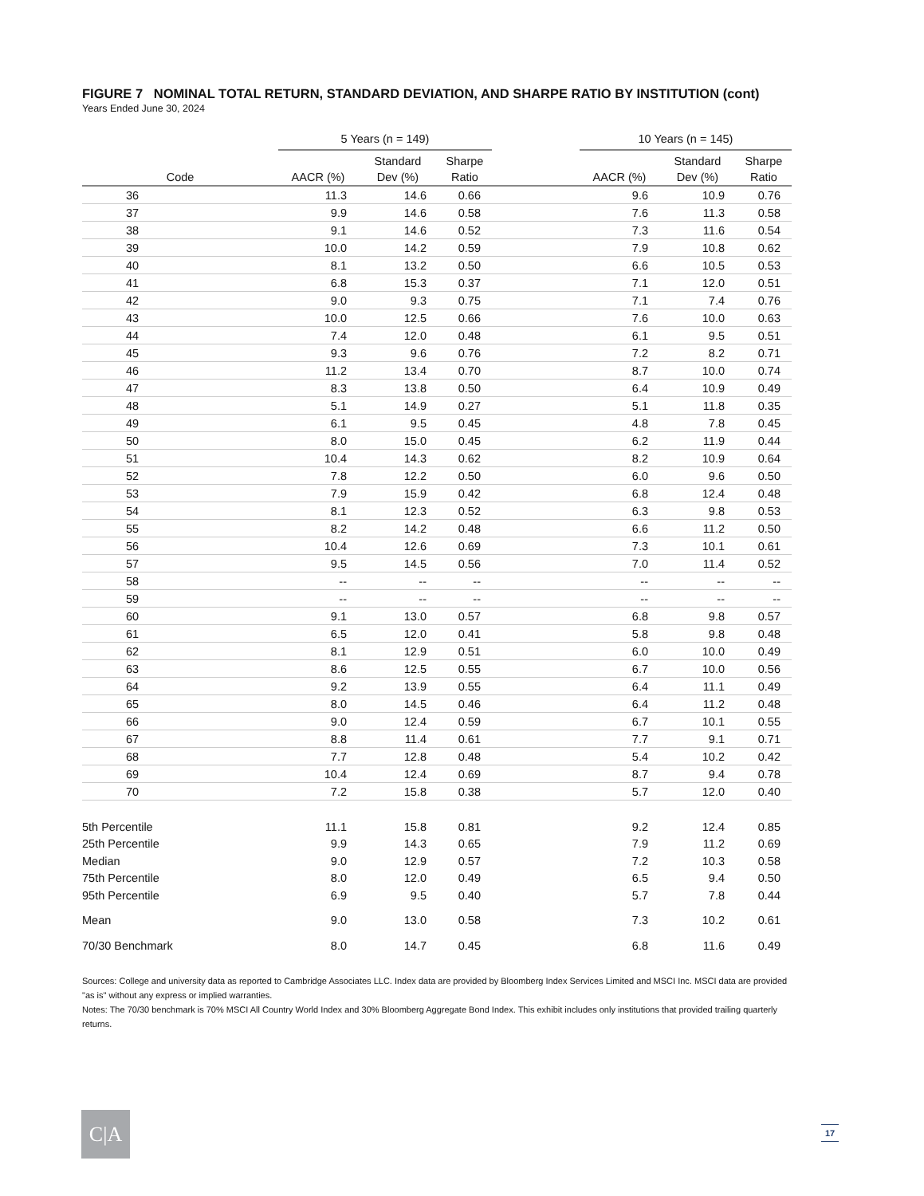FIGURE 7 NOMINAL TOTAL RETURN, STANDARD DEVIATION, AND SHARPE RATIO BY INSTITUTION (cont)
Years Ended June 30, 2024
| | 5 Years (n = 149) | | | | 10 Years (n = 145) | | |
| --- | --- | --- | --- | --- | --- | --- | --- |
| | | Standard | Sharpe | | | Standard | Sharpe |
| Code | AACR (%) | Dev (%) | Ratio | | AACR (%) | Dev (%) | Ratio |
| 36 | 11.3 | 14.6 | 0.66 | | 9.6 | 10.9 | 0.76 |
| 37 | 9.9 | 14.6 | 0.58 | | 7.6 | 11.3 | 0.58 |
| 38 | 9.1 | 14.6 | 0.52 | | 7.3 | 11.6 | 0.54 |
| 39 | 10.0 | 14.2 | 0.59 | | 7.9 | 10.8 | 0.62 |
| 40 | 8.1 | 13.2 | 0.50 | | 6.6 | 10.5 | 0.53 |
| 41 | 6.8 | 15.3 | 0.37 | | 7.1 | 12.0 | 0.51 |
| 42 | 9.0 | 9.3 | 0.75 | | 7.1 | 7.4 | 0.76 |
| 43 | 10.0 | 12.5 | 0.66 | | 7.6 | 10.0 | 0.63 |
| 44 | 7.4 | 12.0 | 0.48 | | 6.1 | 9.5 | 0.51 |
| 45 | 9.3 | 9.6 | 0.76 | | 7.2 | 8.2 | 0.71 |
| 46 | 11.2 | 13.4 | 0.70 | | 8.7 | 10.0 | 0.74 |
| 47 | 8.3 | 13.8 | 0.50 | | 6.4 | 10.9 | 0.49 |
| 48 | 5.1 | 14.9 | 0.27 | | 5.1 | 11.8 | 0.35 |
| 49 | 6.1 | 9.5 | 0.45 | | 4.8 | 7.8 | 0.45 |
| 50 | 8.0 | 15.0 | 0.45 | | 6.2 | 11.9 | 0.44 |
| 51 | 10.4 | 14.3 | 0.62 | | 8.2 | 10.9 | 0.64 |
| 52 | 7.8 | 12.2 | 0.50 | | 6.0 | 9.6 | 0.50 |
| 53 | 7.9 | 15.9 | 0.42 | | 6.8 | 12.4 | 0.48 |
| 54 | 8.1 | 12.3 | 0.52 | | 6.3 | 9.8 | 0.53 |
| 55 | 8.2 | 14.2 | 0.48 | | 6.6 | 11.2 | 0.50 |
| 56 | 10.4 | 12.6 | 0.69 | | 7.3 | 10.1 | 0.61 |
| 57 | 9.5 | 14.5 | 0.56 | | 7.0 | 11.4 | 0.52 |
| 58 | -- | -- | -- | | -- | -- | -- |
| 59 | -- | -- | -- | | -- | -- | -- |
| 60 | 9.1 | 13.0 | 0.57 | | 6.8 | 9.8 | 0.57 |
| 61 | 6.5 | 12.0 | 0.41 | | 5.8 | 9.8 | 0.48 |
| 62 | 8.1 | 12.9 | 0.51 | | 6.0 | 10.0 | 0.49 |
| 63 | 8.6 | 12.5 | 0.55 | | 6.7 | 10.0 | 0.56 |
| 64 | 9.2 | 13.9 | 0.55 | | 6.4 | 11.1 | 0.49 |
| 65 | 8.0 | 14.5 | 0.46 | | 6.4 | 11.2 | 0.48 |
| 66 | 9.0 | 12.4 | 0.59 | | 6.7 | 10.1 | 0.55 |
| 67 | 8.8 | 11.4 | 0.61 | | 7.7 | 9.1 | 0.71 |
| 68 | 7.7 | 12.8 | 0.48 | | 5.4 | 10.2 | 0.42 |
| 69 | 10.4 | 12.4 | 0.69 | | 8.7 | 9.4 | 0.78 |
| 70 | 7.2 | 15.8 | 0.38 | | 5.7 | 12.0 | 0.40 |
| 5th Percentile | 11.1 | 15.8 | 0.81 | | 9.2 | 12.4 | 0.85 |
| 25th Percentile | 9.9 | 14.3 | 0.65 | | 7.9 | 11.2 | 0.69 |
| Median | 9.0 | 12.9 | 0.57 | | 7.2 | 10.3 | 0.58 |
| 75th Percentile | 8.0 | 12.0 | 0.49 | | 6.5 | 9.4 | 0.50 |
| 95th Percentile | 6.9 | 9.5 | 0.40 | | 5.7 | 7.8 | 0.44 |
| Mean | 9.0 | 13.0 | 0.58 | | 7.3 | 10.2 | 0.61 |
| 70/30 Benchmark | 8.0 | 14.7 | 0.45 | | 6.8 | 11.6 | 0.49 |
Sources: College and university data as reported to Cambridge Associates LLC. Index data are provided by Bloomberg Index Services Limited and MSCI Inc. MSCI data are provided "as is" without any express or implied warranties.
Notes: The 70/30 benchmark is 70% MSCI All Country World Index and 30% Bloomberg Aggregate Bond Index. This exhibit includes only institutions that provided trailing quarterly returns.
C|A 17